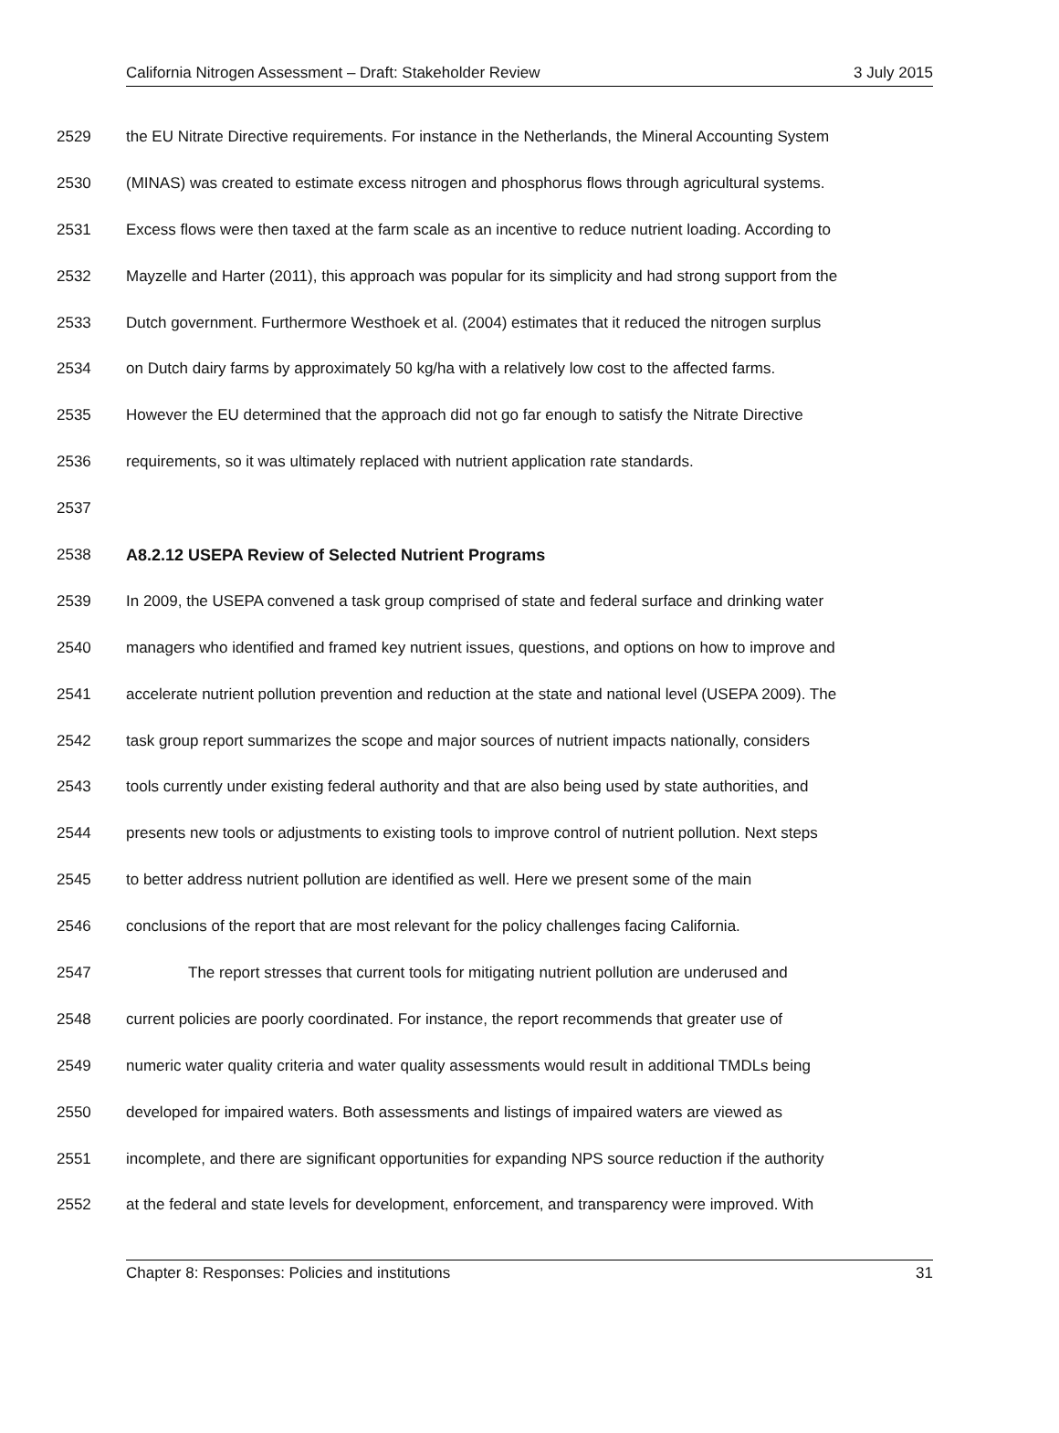California Nitrogen Assessment – Draft: Stakeholder Review 3 July 2015
2529 the EU Nitrate Directive requirements. For instance in the Netherlands, the Mineral Accounting System
2530 (MINAS) was created to estimate excess nitrogen and phosphorus flows through agricultural systems.
2531 Excess flows were then taxed at the farm scale as an incentive to reduce nutrient loading. According to
2532 Mayzelle and Harter (2011), this approach was popular for its simplicity and had strong support from the
2533 Dutch government. Furthermore Westhoek et al. (2004) estimates that it reduced the nitrogen surplus
2534 on Dutch dairy farms by approximately 50 kg/ha with a relatively low cost to the affected farms.
2535 However the EU determined that the approach did not go far enough to satisfy the Nitrate Directive
2536 requirements, so it was ultimately replaced with nutrient application rate standards.
2537
2538 A8.2.12 USEPA Review of Selected Nutrient Programs
2539 In 2009, the USEPA convened a task group comprised of state and federal surface and drinking water
2540 managers who identified and framed key nutrient issues, questions, and options on how to improve and
2541 accelerate nutrient pollution prevention and reduction at the state and national level (USEPA 2009). The
2542 task group report summarizes the scope and major sources of nutrient impacts nationally, considers
2543 tools currently under existing federal authority and that are also being used by state authorities, and
2544 presents new tools or adjustments to existing tools to improve control of nutrient pollution. Next steps
2545 to better address nutrient pollution are identified as well. Here we present some of the main
2546 conclusions of the report that are most relevant for the policy challenges facing California.
2547 The report stresses that current tools for mitigating nutrient pollution are underused and
2548 current policies are poorly coordinated. For instance, the report recommends that greater use of
2549 numeric water quality criteria and water quality assessments would result in additional TMDLs being
2550 developed for impaired waters. Both assessments and listings of impaired waters are viewed as
2551 incomplete, and there are significant opportunities for expanding NPS source reduction if the authority
2552 at the federal and state levels for development, enforcement, and transparency were improved. With
Chapter 8: Responses: Policies and institutions 31